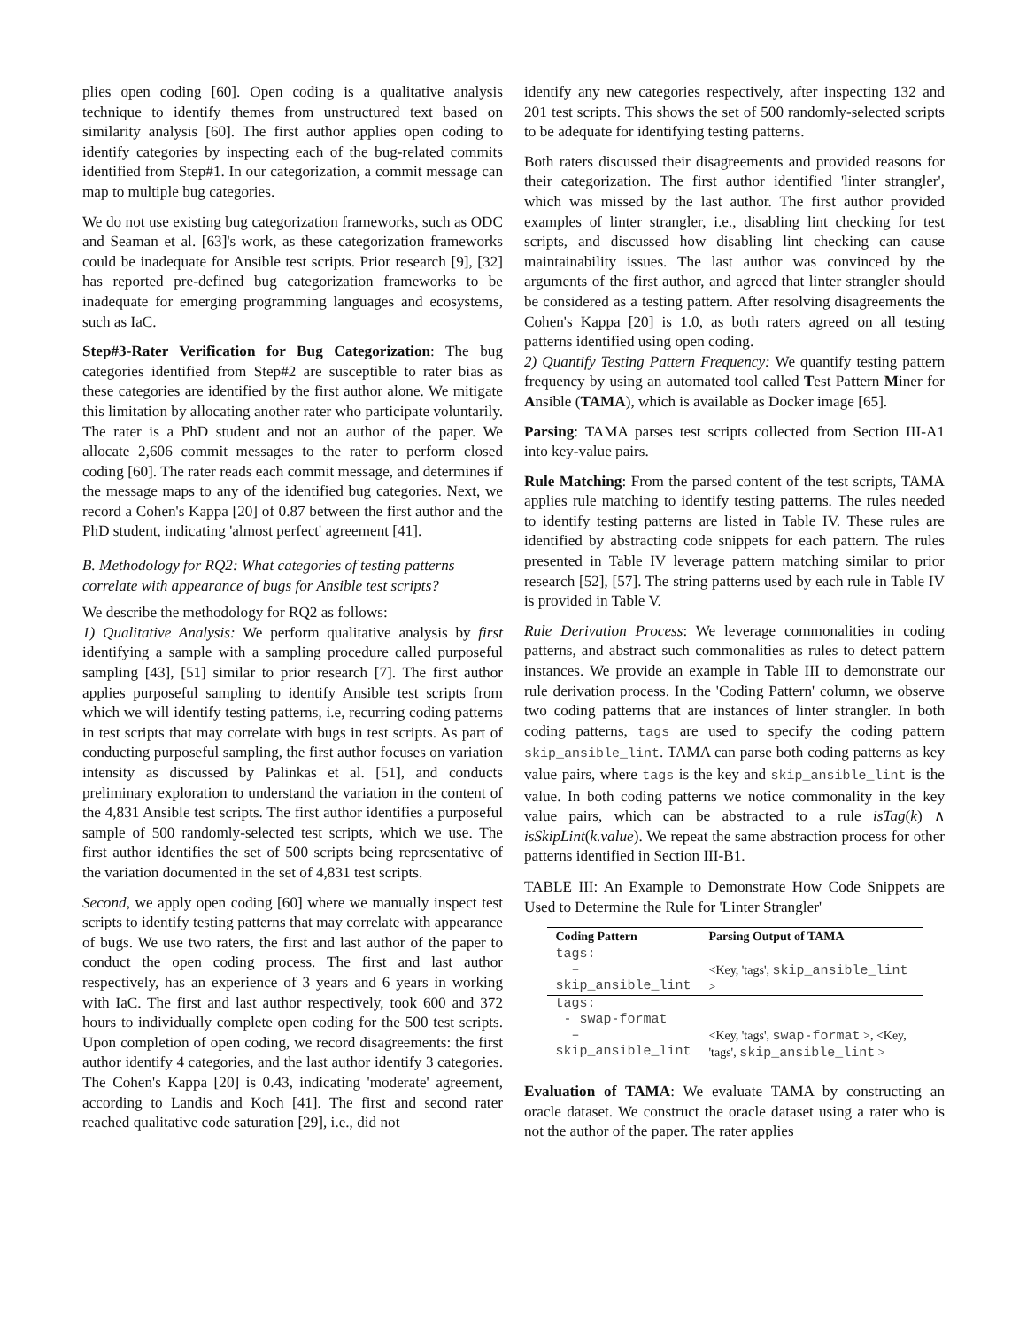plies open coding [60]. Open coding is a qualitative analysis technique to identify themes from unstructured text based on similarity analysis [60]. The first author applies open coding to identify categories by inspecting each of the bug-related commits identified from Step#1. In our categorization, a commit message can map to multiple bug categories.
We do not use existing bug categorization frameworks, such as ODC and Seaman et al. [63]'s work, as these categorization frameworks could be inadequate for Ansible test scripts. Prior research [9], [32] has reported pre-defined bug categorization frameworks to be inadequate for emerging programming languages and ecosystems, such as IaC.
Step#3-Rater Verification for Bug Categorization: The bug categories identified from Step#2 are susceptible to rater bias as these categories are identified by the first author alone. We mitigate this limitation by allocating another rater who participate voluntarily. The rater is a PhD student and not an author of the paper. We allocate 2,606 commit messages to the rater to perform closed coding [60]. The rater reads each commit message, and determines if the message maps to any of the identified bug categories. Next, we record a Cohen's Kappa [20] of 0.87 between the first author and the PhD student, indicating 'almost perfect' agreement [41].
B. Methodology for RQ2: What categories of testing patterns correlate with appearance of bugs for Ansible test scripts?
We describe the methodology for RQ2 as follows:
1) Qualitative Analysis: We perform qualitative analysis by first identifying a sample with a sampling procedure called purposeful sampling [43], [51] similar to prior research [7]. The first author applies purposeful sampling to identify Ansible test scripts from which we will identify testing patterns, i.e, recurring coding patterns in test scripts that may correlate with bugs in test scripts. As part of conducting purposeful sampling, the first author focuses on variation intensity as discussed by Palinkas et al. [51], and conducts preliminary exploration to understand the variation in the content of the 4,831 Ansible test scripts. The first author identifies a purposeful sample of 500 randomly-selected test scripts, which we use. The first author identifies the set of 500 scripts being representative of the variation documented in the set of 4,831 test scripts.
Second, we apply open coding [60] where we manually inspect test scripts to identify testing patterns that may correlate with appearance of bugs. We use two raters, the first and last author of the paper to conduct the open coding process. The first and last author respectively, has an experience of 3 years and 6 years in working with IaC. The first and last author respectively, took 600 and 372 hours to individually complete open coding for the 500 test scripts. Upon completion of open coding, we record disagreements: the first author identify 4 categories, and the last author identify 3 categories. The Cohen's Kappa [20] is 0.43, indicating 'moderate' agreement, according to Landis and Koch [41]. The first and second rater reached qualitative code saturation [29], i.e., did not
identify any new categories respectively, after inspecting 132 and 201 test scripts. This shows the set of 500 randomly-selected scripts to be adequate for identifying testing patterns.
Both raters discussed their disagreements and provided reasons for their categorization. The first author identified 'linter strangler', which was missed by the last author. The first author provided examples of linter strangler, i.e., disabling lint checking for test scripts, and discussed how disabling lint checking can cause maintainability issues. The last author was convinced by the arguments of the first author, and agreed that linter strangler should be considered as a testing pattern. After resolving disagreements the Cohen's Kappa [20] is 1.0, as both raters agreed on all testing patterns identified using open coding.
2) Quantify Testing Pattern Frequency: We quantify testing pattern frequency by using an automated tool called Test Pattern Miner for Ansible (TAMA), which is available as Docker image [65].
Parsing: TAMA parses test scripts collected from Section III-A1 into key-value pairs.
Rule Matching: From the parsed content of the test scripts, TAMA applies rule matching to identify testing patterns. The rules needed to identify testing patterns are listed in Table IV. These rules are identified by abstracting code snippets for each pattern. The rules presented in Table IV leverage pattern matching similar to prior research [52], [57]. The string patterns used by each rule in Table IV is provided in Table V.
Rule Derivation Process: We leverage commonalities in coding patterns, and abstract such commonalities as rules to detect pattern instances. We provide an example in Table III to demonstrate our rule derivation process. In the 'Coding Pattern' column, we observe two coding patterns that are instances of linter strangler. In both coding patterns, tags are used to specify the coding pattern skip_ansible_lint. TAMA can parse both coding patterns as key value pairs, where tags is the key and skip_ansible_lint is the value. In both coding patterns we notice commonality in the key value pairs, which can be abstracted to a rule isTag(k) ∧ isSkipLint(k.value). We repeat the same abstraction process for other patterns identified in Section III-B1.
TABLE III: An Example to Demonstrate How Code Snippets are Used to Determine the Rule for 'Linter Strangler'
| Coding Pattern | Parsing Output of TAMA |
| --- | --- |
| tags: – skip_ansible_lint | <Key, 'tags', skip_ansible_lint > |
| tags: - swap-format – skip_ansible_lint | <Key, 'tags', swap-format >, <Key, 'tags', skip_ansible_lint > |
Evaluation of TAMA: We evaluate TAMA by constructing an oracle dataset. We construct the oracle dataset using a rater who is not the author of the paper. The rater applies